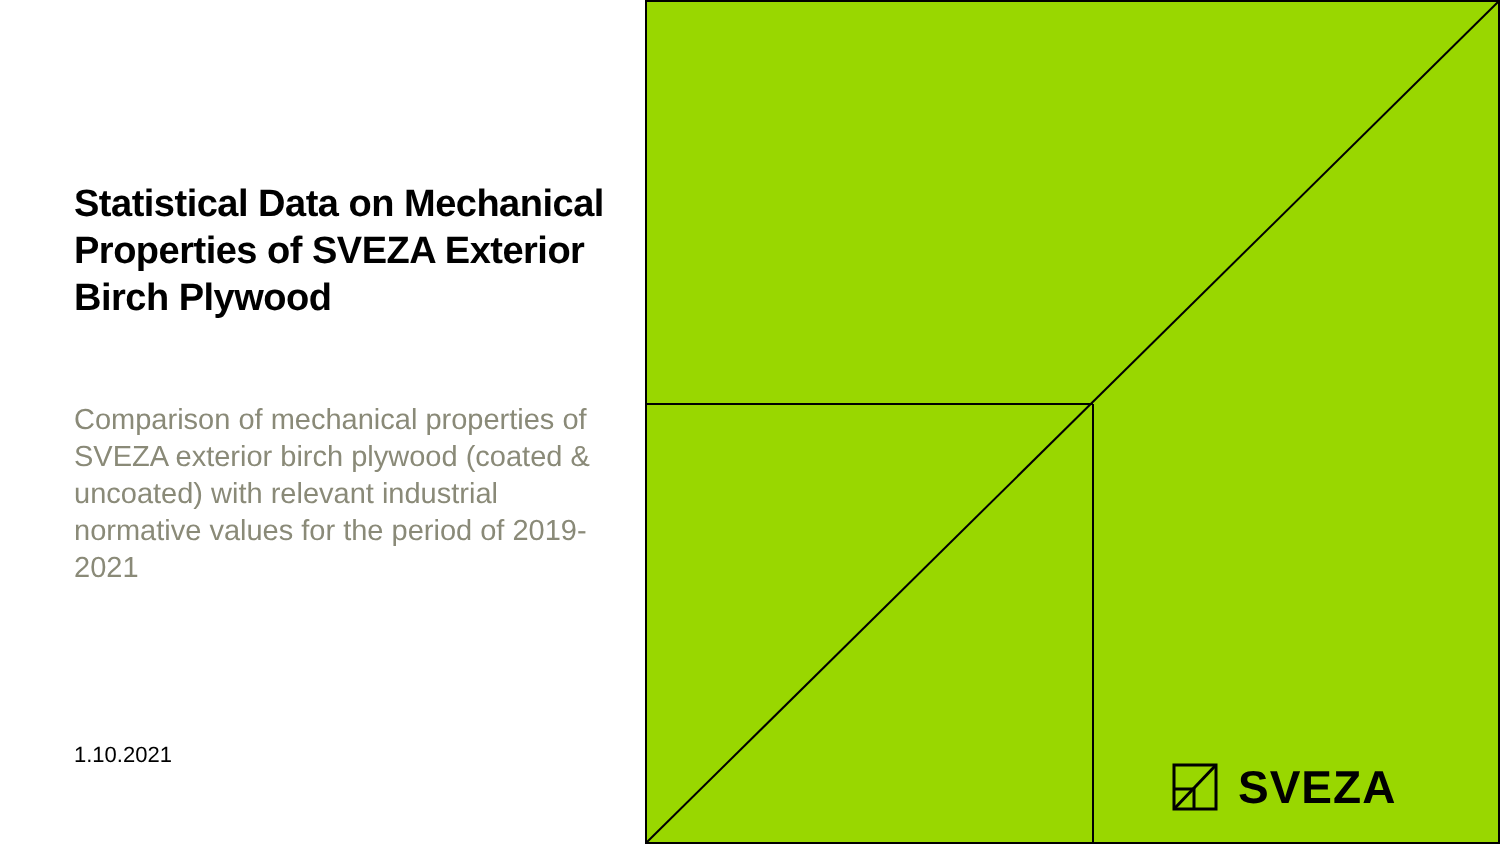Statistical Data on Mechanical Properties of SVEZA Exterior Birch Plywood
Comparison of mechanical properties of SVEZA exterior birch plywood (coated & uncoated) with relevant industrial normative values for the period of 2019-2021
1.10.2021
SVEZA